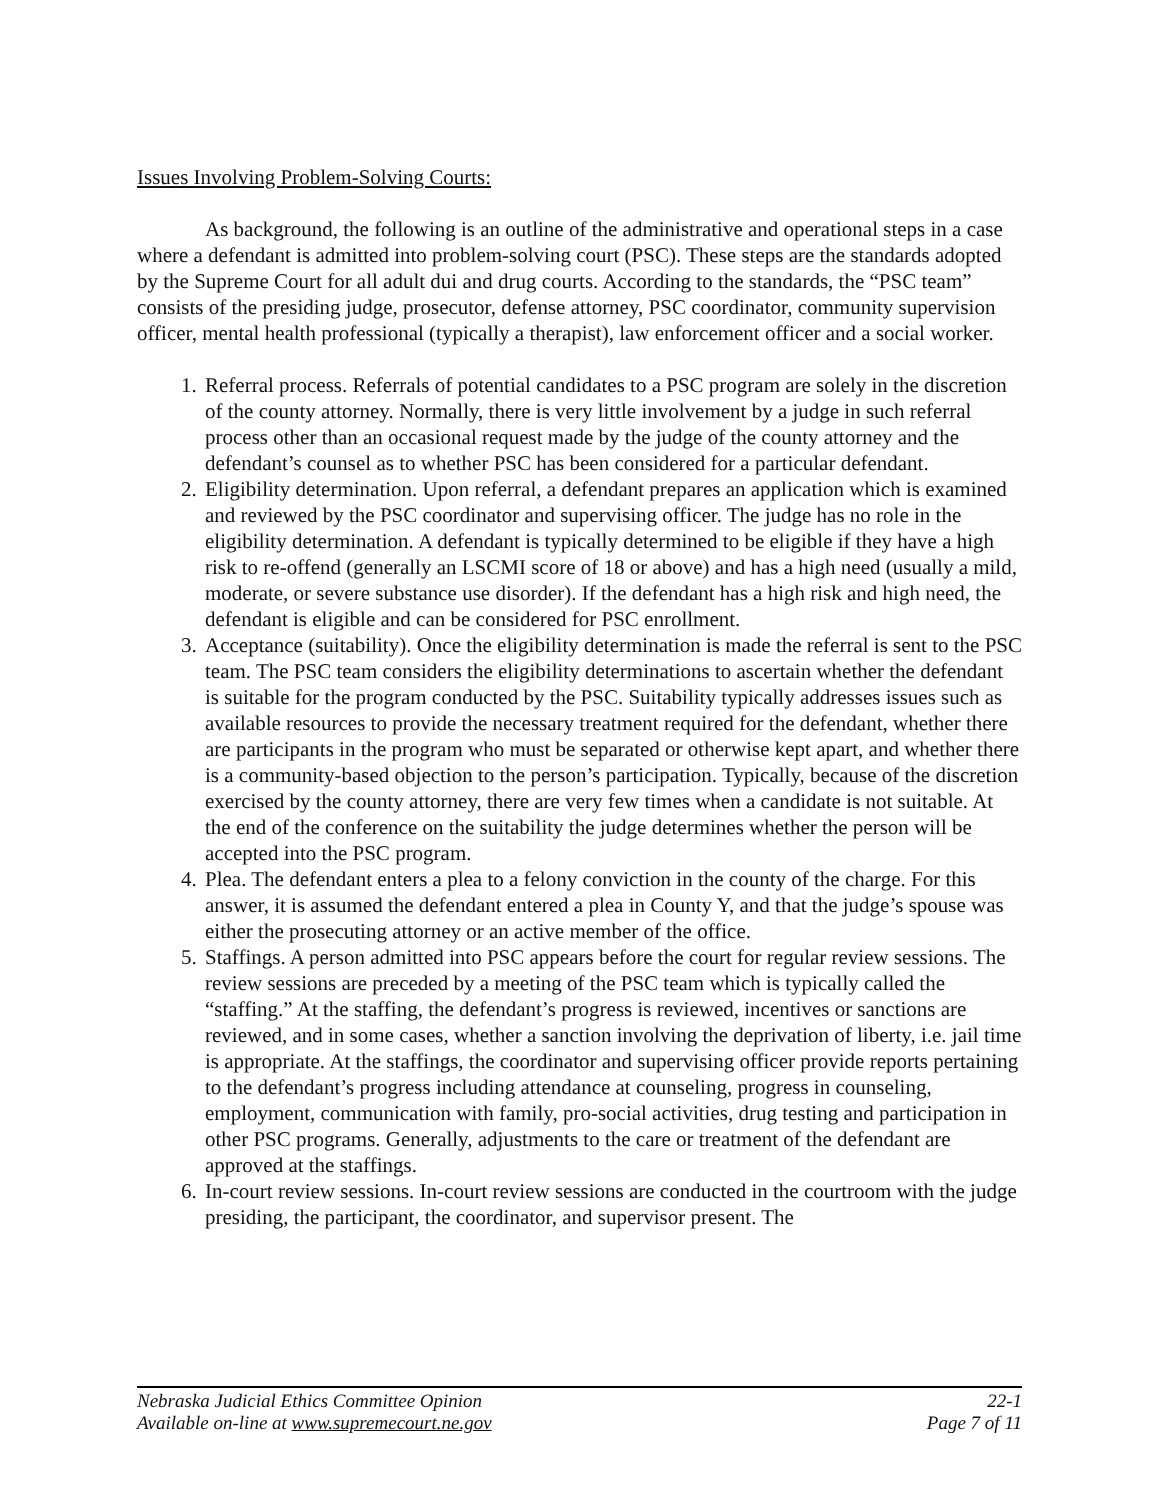Issues Involving Problem-Solving Courts:
As background, the following is an outline of the administrative and operational steps in a case where a defendant is admitted into problem-solving court (PSC). These steps are the standards adopted by the Supreme Court for all adult dui and drug courts. According to the standards, the “PSC team” consists of the presiding judge, prosecutor, defense attorney, PSC coordinator, community supervision officer, mental health professional (typically a therapist), law enforcement officer and a social worker.
1. Referral process. Referrals of potential candidates to a PSC program are solely in the discretion of the county attorney. Normally, there is very little involvement by a judge in such referral process other than an occasional request made by the judge of the county attorney and the defendant’s counsel as to whether PSC has been considered for a particular defendant.
2. Eligibility determination. Upon referral, a defendant prepares an application which is examined and reviewed by the PSC coordinator and supervising officer. The judge has no role in the eligibility determination. A defendant is typically determined to be eligible if they have a high risk to re-offend (generally an LSCMI score of 18 or above) and has a high need (usually a mild, moderate, or severe substance use disorder). If the defendant has a high risk and high need, the defendant is eligible and can be considered for PSC enrollment.
3. Acceptance (suitability). Once the eligibility determination is made the referral is sent to the PSC team. The PSC team considers the eligibility determinations to ascertain whether the defendant is suitable for the program conducted by the PSC. Suitability typically addresses issues such as available resources to provide the necessary treatment required for the defendant, whether there are participants in the program who must be separated or otherwise kept apart, and whether there is a community-based objection to the person’s participation. Typically, because of the discretion exercised by the county attorney, there are very few times when a candidate is not suitable. At the end of the conference on the suitability the judge determines whether the person will be accepted into the PSC program.
4. Plea. The defendant enters a plea to a felony conviction in the county of the charge. For this answer, it is assumed the defendant entered a plea in County Y, and that the judge’s spouse was either the prosecuting attorney or an active member of the office.
5. Staffings. A person admitted into PSC appears before the court for regular review sessions. The review sessions are preceded by a meeting of the PSC team which is typically called the “staffing.” At the staffing, the defendant’s progress is reviewed, incentives or sanctions are reviewed, and in some cases, whether a sanction involving the deprivation of liberty, i.e. jail time is appropriate. At the staffings, the coordinator and supervising officer provide reports pertaining to the defendant’s progress including attendance at counseling, progress in counseling, employment, communication with family, pro-social activities, drug testing and participation in other PSC programs. Generally, adjustments to the care or treatment of the defendant are approved at the staffings.
6. In-court review sessions. In-court review sessions are conducted in the courtroom with the judge presiding, the participant, the coordinator, and supervisor present. The
Nebraska Judicial Ethics Committee Opinion 22-1
Available on-line at www.supremecourt.ne.gov Page 7 of 11